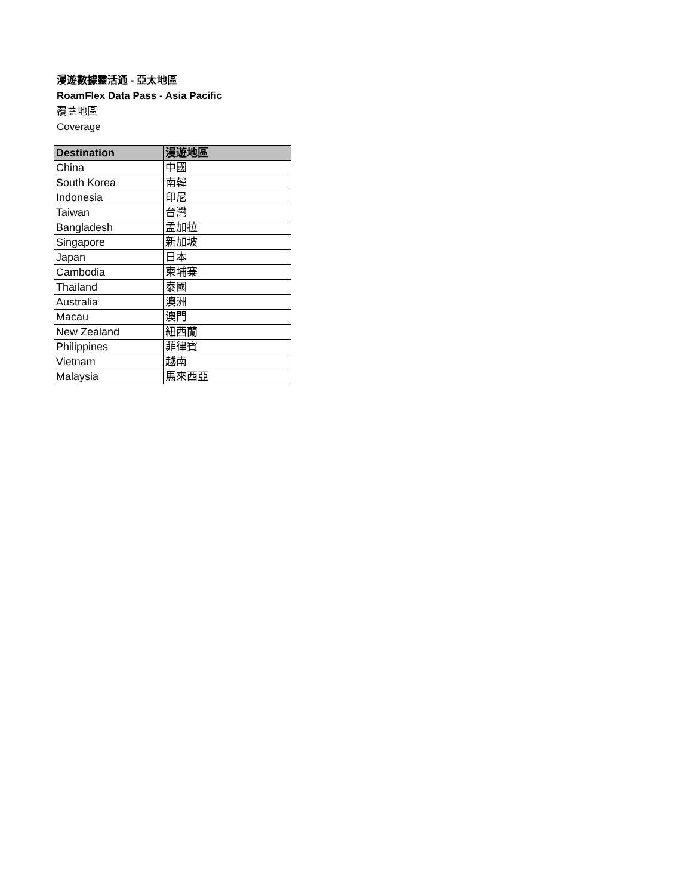漫遊數據靈活通 - 亞太地區
RoamFlex Data Pass - Asia Pacific
覆蓋地區
Coverage
| Destination | 漫遊地區 |
| --- | --- |
| China | 中國 |
| South Korea | 南韓 |
| Indonesia | 印尼 |
| Taiwan | 台灣 |
| Bangladesh | 孟加拉 |
| Singapore | 新加坡 |
| Japan | 日本 |
| Cambodia | 柬埔寨 |
| Thailand | 泰國 |
| Australia | 澳洲 |
| Macau | 澳門 |
| New Zealand | 紐西蘭 |
| Philippines | 菲律賓 |
| Vietnam | 越南 |
| Malaysia | 馬來西亞 |